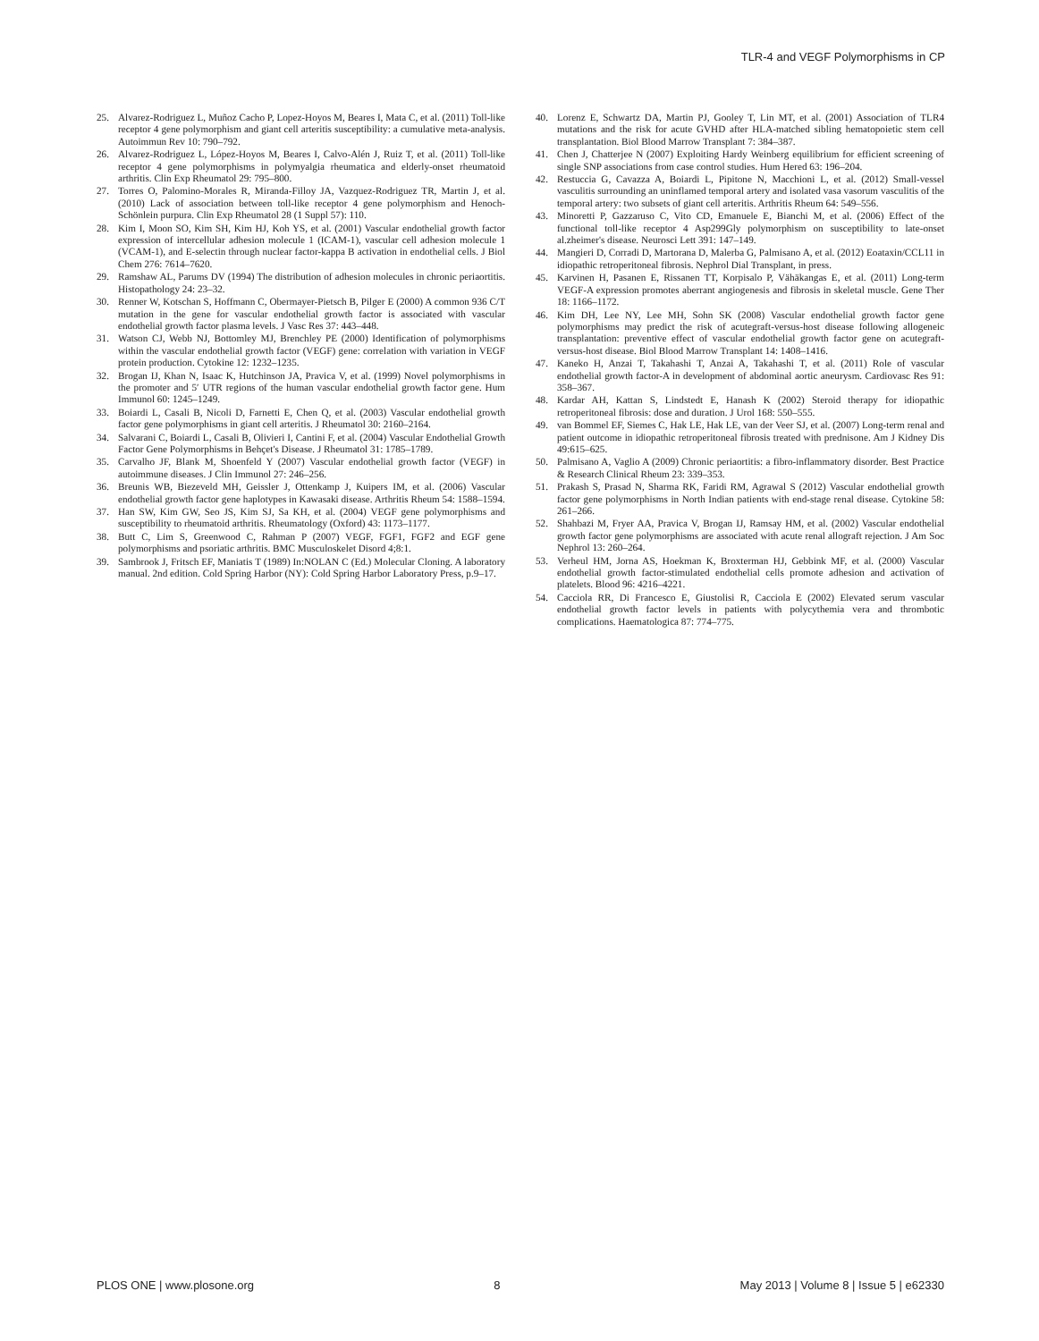TLR-4 and VEGF Polymorphisms in CP
25. Alvarez-Rodriguez L, Muñoz Cacho P, Lopez-Hoyos M, Beares I, Mata C, et al. (2011) Toll-like receptor 4 gene polymorphism and giant cell arteritis susceptibility: a cumulative meta-analysis. Autoimmun Rev 10: 790–792.
26. Alvarez-Rodriguez L, López-Hoyos M, Beares I, Calvo-Alén J, Ruiz T, et al. (2011) Toll-like receptor 4 gene polymorphisms in polymyalgia rheumatica and elderly-onset rheumatoid arthritis. Clin Exp Rheumatol 29: 795–800.
27. Torres O, Palomino-Morales R, Miranda-Filloy JA, Vazquez-Rodriguez TR, Martin J, et al. (2010) Lack of association between toll-like receptor 4 gene polymorphism and Henoch-Schönlein purpura. Clin Exp Rheumatol 28 (1 Suppl 57): 110.
28. Kim I, Moon SO, Kim SH, Kim HJ, Koh YS, et al. (2001) Vascular endothelial growth factor expression of intercellular adhesion molecule 1 (ICAM-1), vascular cell adhesion molecule 1 (VCAM-1), and E-selectin through nuclear factor-kappa B activation in endothelial cells. J Biol Chem 276: 7614–7620.
29. Ramshaw AL, Parums DV (1994) The distribution of adhesion molecules in chronic periaortitis. Histopathology 24: 23–32.
30. Renner W, Kotschan S, Hoffmann C, Obermayer-Pietsch B, Pilger E (2000) A common 936 C/T mutation in the gene for vascular endothelial growth factor is associated with vascular endothelial growth factor plasma levels. J Vasc Res 37: 443–448.
31. Watson CJ, Webb NJ, Bottomley MJ, Brenchley PE (2000) Identification of polymorphisms within the vascular endothelial growth factor (VEGF) gene: correlation with variation in VEGF protein production. Cytokine 12: 1232–1235.
32. Brogan IJ, Khan N, Isaac K, Hutchinson JA, Pravica V, et al. (1999) Novel polymorphisms in the promoter and 5′ UTR regions of the human vascular endothelial growth factor gene. Hum Immunol 60: 1245–1249.
33. Boiardi L, Casali B, Nicoli D, Farnetti E, Chen Q, et al. (2003) Vascular endothelial growth factor gene polymorphisms in giant cell arteritis. J Rheumatol 30: 2160–2164.
34. Salvarani C, Boiardi L, Casali B, Olivieri I, Cantini F, et al. (2004) Vascular Endothelial Growth Factor Gene Polymorphisms in Behçet's Disease. J Rheumatol 31: 1785–1789.
35. Carvalho JF, Blank M, Shoenfeld Y (2007) Vascular endothelial growth factor (VEGF) in autoimmune diseases. J Clin Immunol 27: 246–256.
36. Breunis WB, Biezeveld MH, Geissler J, Ottenkamp J, Kuipers IM, et al. (2006) Vascular endothelial growth factor gene haplotypes in Kawasaki disease. Arthritis Rheum 54: 1588–1594.
37. Han SW, Kim GW, Seo JS, Kim SJ, Sa KH, et al. (2004) VEGF gene polymorphisms and susceptibility to rheumatoid arthritis. Rheumatology (Oxford) 43: 1173–1177.
38. Butt C, Lim S, Greenwood C, Rahman P (2007) VEGF, FGF1, FGF2 and EGF gene polymorphisms and psoriatic arthritis. BMC Musculoskelet Disord 4;8:1.
39. Sambrook J, Fritsch EF, Maniatis T (1989) In:NOLAN C (Ed.) Molecular Cloning. A laboratory manual. 2nd edition. Cold Spring Harbor (NY): Cold Spring Harbor Laboratory Press, p.9–17.
40. Lorenz E, Schwartz DA, Martin PJ, Gooley T, Lin MT, et al. (2001) Association of TLR4 mutations and the risk for acute GVHD after HLA-matched sibling hematopoietic stem cell transplantation. Biol Blood Marrow Transplant 7: 384–387.
41. Chen J, Chatterjee N (2007) Exploiting Hardy Weinberg equilibrium for efficient screening of single SNP associations from case control studies. Hum Hered 63: 196–204.
42. Restuccia G, Cavazza A, Boiardi L, Pipitone N, Macchioni L, et al. (2012) Small-vessel vasculitis surrounding an uninflamed temporal artery and isolated vasa vasorum vasculitis of the temporal artery: two subsets of giant cell arteritis. Arthritis Rheum 64: 549–556.
43. Minoretti P, Gazzaruso C, Vito CD, Emanuele E, Bianchi M, et al. (2006) Effect of the functional toll-like receptor 4 Asp299Gly polymorphism on susceptibility to late-onset al.zheimer's disease. Neurosci Lett 391: 147–149.
44. Mangieri D, Corradi D, Martorana D, Malerba G, Palmisano A, et al. (2012) Eoataxin/CCL11 in idiopathic retroperitoneal fibrosis. Nephrol Dial Transplant, in press.
45. Karvinen H, Pasanen E, Rissanen TT, Korpisalo P, Vähäkangas E, et al. (2011) Long-term VEGF-A expression promotes aberrant angiogenesis and fibrosis in skeletal muscle. Gene Ther 18: 1166–1172.
46. Kim DH, Lee NY, Lee MH, Sohn SK (2008) Vascular endothelial growth factor gene polymorphisms may predict the risk of acutegraft-versus-host disease following allogeneic transplantation: preventive effect of vascular endothelial growth factor gene on acutegraft-versus-host disease. Biol Blood Marrow Transplant 14: 1408–1416.
47. Kaneko H, Anzai T, Takahashi T, Anzai A, Takahashi T, et al. (2011) Role of vascular endothelial growth factor-A in development of abdominal aortic aneurysm. Cardiovasc Res 91: 358–367.
48. Kardar AH, Kattan S, Lindstedt E, Hanash K (2002) Steroid therapy for idiopathic retroperitoneal fibrosis: dose and duration. J Urol 168: 550–555.
49. van Bommel EF, Siemes C, Hak LE, Hak LE, van der Veer SJ, et al. (2007) Long-term renal and patient outcome in idiopathic retroperitoneal fibrosis treated with prednisone. Am J Kidney Dis 49:615–625.
50. Palmisano A, Vaglio A (2009) Chronic periaortitis: a fibro-inflammatory disorder. Best Practice & Research Clinical Rheum 23: 339–353.
51. Prakash S, Prasad N, Sharma RK, Faridi RM, Agrawal S (2012) Vascular endothelial growth factor gene polymorphisms in North Indian patients with end-stage renal disease. Cytokine 58: 261–266.
52. Shahbazi M, Fryer AA, Pravica V, Brogan IJ, Ramsay HM, et al. (2002) Vascular endothelial growth factor gene polymorphisms are associated with acute renal allograft rejection. J Am Soc Nephrol 13: 260–264.
53. Verheul HM, Jorna AS, Hoekman K, Broxterman HJ, Gebbink MF, et al. (2000) Vascular endothelial growth factor-stimulated endothelial cells promote adhesion and activation of platelets. Blood 96: 4216–4221.
54. Cacciola RR, Di Francesco E, Giustolisi R, Cacciola E (2002) Elevated serum vascular endothelial growth factor levels in patients with polycythemia vera and thrombotic complications. Haematologica 87: 774–775.
PLOS ONE | www.plosone.org 8 May 2013 | Volume 8 | Issue 5 | e62330